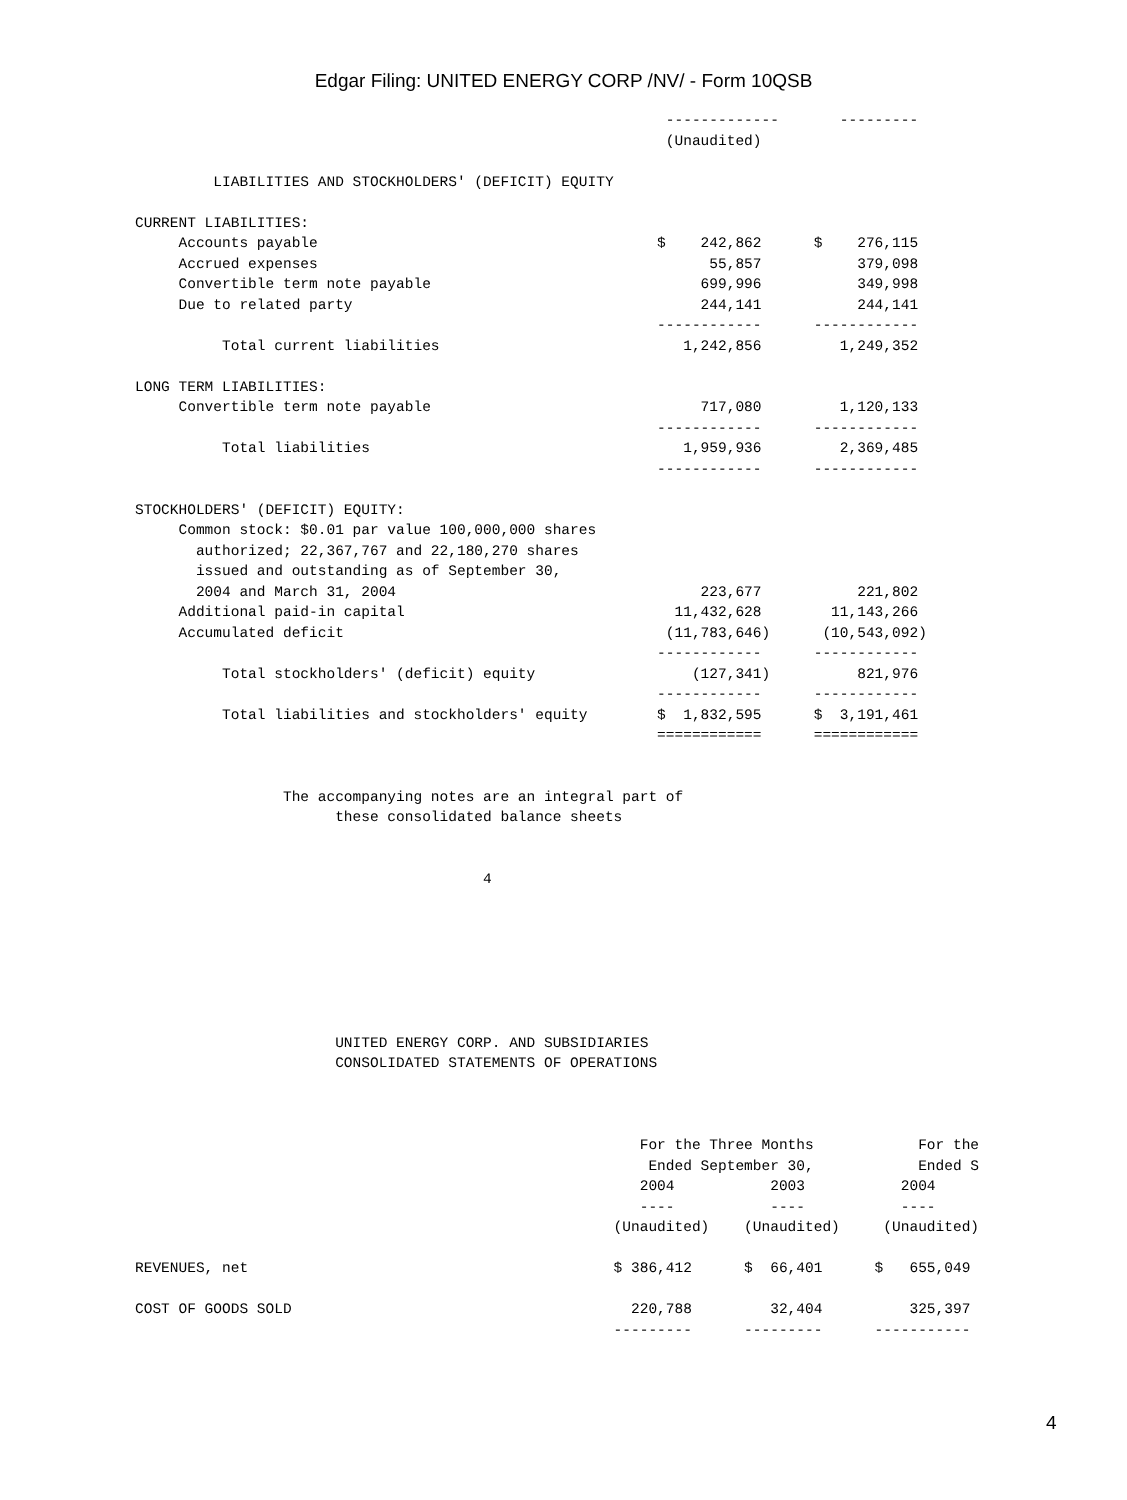Edgar Filing: UNITED ENERGY CORP /NV/ - Form 10QSB
                                                             -------------       ---------
                                                             (Unaudited)

         LIABILITIES AND STOCKHOLDERS' (DEFICIT) EQUITY

CURRENT LIABILITIES:
     Accounts payable                                       $    242,862      $    276,115
     Accrued expenses                                             55,857           379,098
     Convertible term note payable                               699,996           349,998
     Due to related party                                        244,141           244,141
                                                            ------------      ------------
          Total current liabilities                            1,242,856         1,249,352

LONG TERM LIABILITIES:
     Convertible term note payable                               717,080         1,120,133
                                                            ------------      ------------
          Total liabilities                                    1,959,936         2,369,485
                                                            ------------      ------------

STOCKHOLDERS' (DEFICIT) EQUITY:
     Common stock: $0.01 par value 100,000,000 shares
       authorized; 22,367,767 and 22,180,270 shares
       issued and outstanding as of September 30,
       2004 and March 31, 2004                                   223,677           221,802
     Additional paid-in capital                               11,432,628        11,143,266
     Accumulated deficit                                     (11,783,646)      (10,543,092)
                                                            ------------      ------------
          Total stockholders' (deficit) equity                  (127,341)          821,976
                                                            ------------      ------------
          Total liabilities and stockholders' equity        $  1,832,595      $  3,191,461
                                                            ============      ============


                 The accompanying notes are an integral part of
                       these consolidated balance sheets


                                        4







                       UNITED ENERGY CORP. AND SUBSIDIARIES
                       CONSOLIDATED STATEMENTS OF OPERATIONS



                                                          For the Three Months            For the
                                                           Ended September 30,            Ended S
                                                          2004           2003           2004
                                                          ----           ----           ----
                                                       (Unaudited)    (Unaudited)     (Unaudited)

REVENUES, net                                          $ 386,412      $  66,401      $   655,049

COST OF GOODS SOLD                                       220,788         32,404          325,397
                                                       ---------      ---------      -----------
4